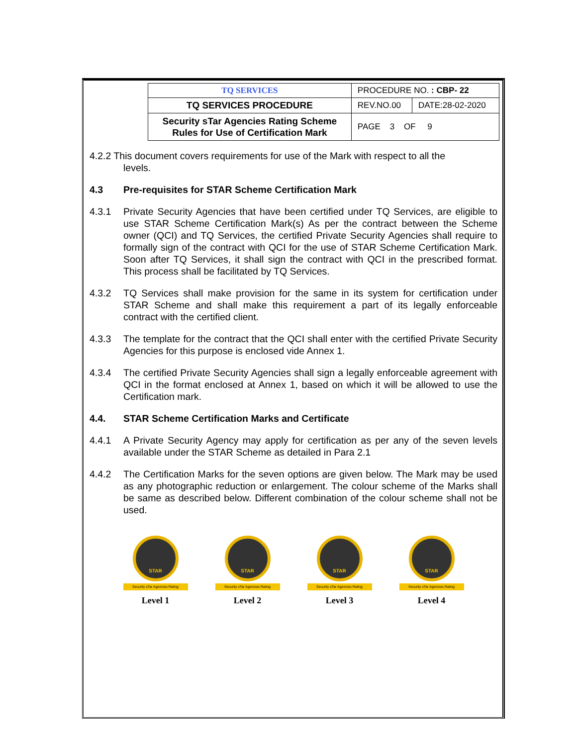| | TQ SERVICES | PROCEDURE NO. : CBP- 22 | |
| | TQ SERVICES PROCEDURE | REV.NO.00 | DATE:28-02-2020 |
| | Security sTar Agencies Rating Scheme Rules for Use of Certification Mark | PAGE 3 OF 9 | |
4.2.2 This document covers requirements for use of the Mark with respect to all the
levels.
4.3 Pre-requisites for STAR Scheme Certification Mark
4.3.1 Private Security Agencies that have been certified under TQ Services, are eligible to use STAR Scheme Certification Mark(s) As per the contract between the Scheme owner (QCI) and TQ Services, the certified Private Security Agencies shall require to formally sign of the contract with QCI for the use of STAR Scheme Certification Mark. Soon after TQ Services, it shall sign the contract with QCI in the prescribed format. This process shall be facilitated by TQ Services.
4.3.2 TQ Services shall make provision for the same in its system for certification under STAR Scheme and shall make this requirement a part of its legally enforceable contract with the certified client.
4.3.3 The template for the contract that the QCI shall enter with the certified Private Security Agencies for this purpose is enclosed vide Annex 1.
4.3.4 The certified Private Security Agencies shall sign a legally enforceable agreement with QCI in the format enclosed at Annex 1, based on which it will be allowed to use the Certification mark.
4.4. STAR Scheme Certification Marks and Certificate
4.4.1 A Private Security Agency may apply for certification as per any of the seven levels available under the STAR Scheme as detailed in Para 2.1
4.4.2 The Certification Marks for the seven options are given below. The Mark may be used as any photographic reduction or enlargement. The colour scheme of the Marks shall be same as described below. Different combination of the colour scheme shall not be used.
STAR
Security sTar Agencies Rating
Level 1
STAR
Security sTar Agencies Rating
Level 2
STAR
Security sTar Agencies Rating
Level 3
STAR
Security sTar Agencies Rating
Level 4